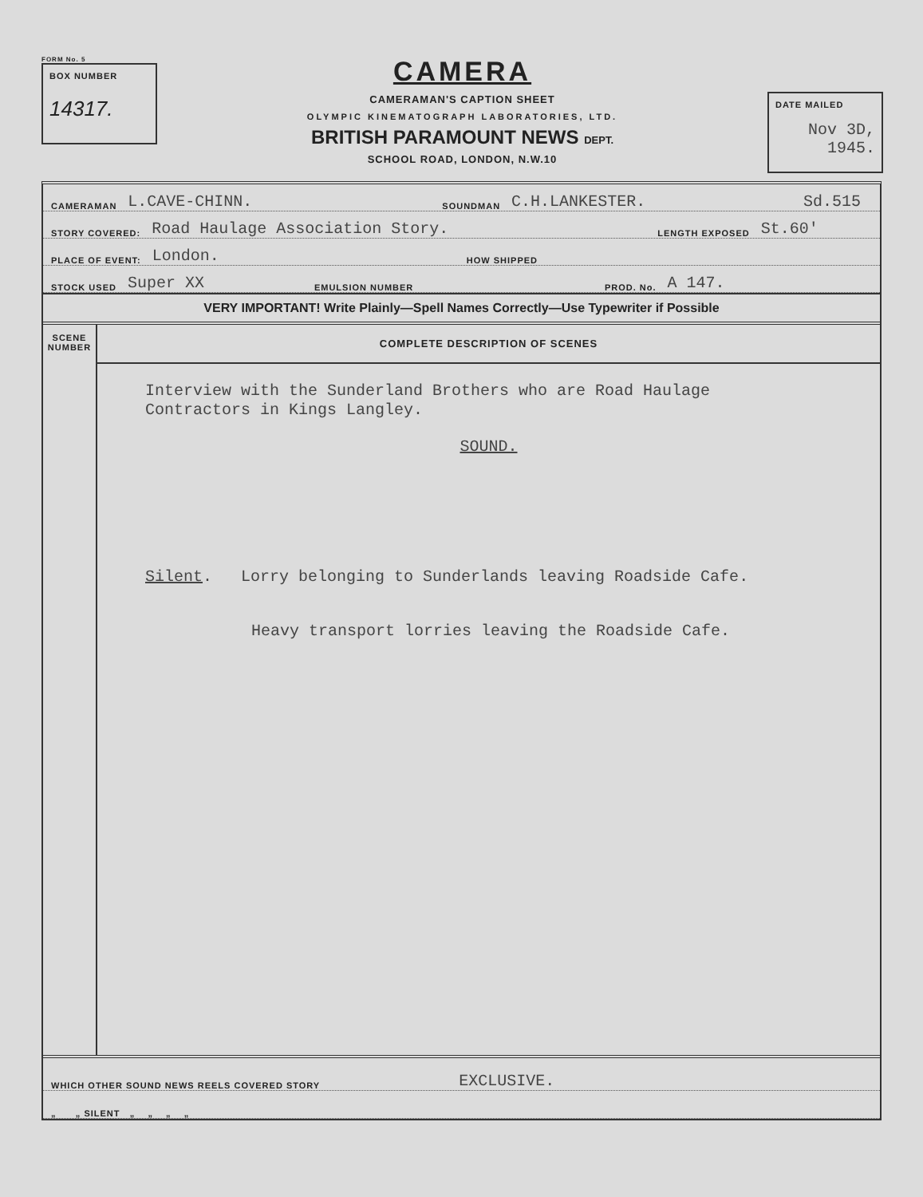FORM No. 5
BOX NUMBER
14317.
CAMERA
CAMERAMAN'S CAPTION SHEET
OLYMPIC KINEMATOGRAPH LABORATORIES, LTD.
BRITISH PARAMOUNT NEWS DEPT.
SCHOOL ROAD, LONDON, N.W.10
DATE MAILED
Nov 3D,
1945.
CAMERAMAN L.CAVE-CHINN. SOUNDMAN C.H.LANKESTER. Sd.515
STORY COVERED: Road Haulage Association Story. LENGTH EXPOSED St.60'
PLACE OF EVENT: London. HOW SHIPPED
STOCK USED Super XX EMULSION NUMBER PROD. No. A 147.
VERY IMPORTANT! Write Plainly—Spell Names Correctly—Use Typewriter if Possible
SCENE
NUMBER
COMPLETE DESCRIPTION OF SCENES
Interview with the Sunderland Brothers who are Road Haulage
Contractors in Kings Langley.
SOUND.
Silent. Lorry belonging to Sunderlands leaving Roadside Cafe.
Heavy transport lorries leaving the Roadside Cafe.
WHICH OTHER SOUND NEWS REELS COVERED STORY EXCLUSIVE.
„ „ SILENT „ „ „ „